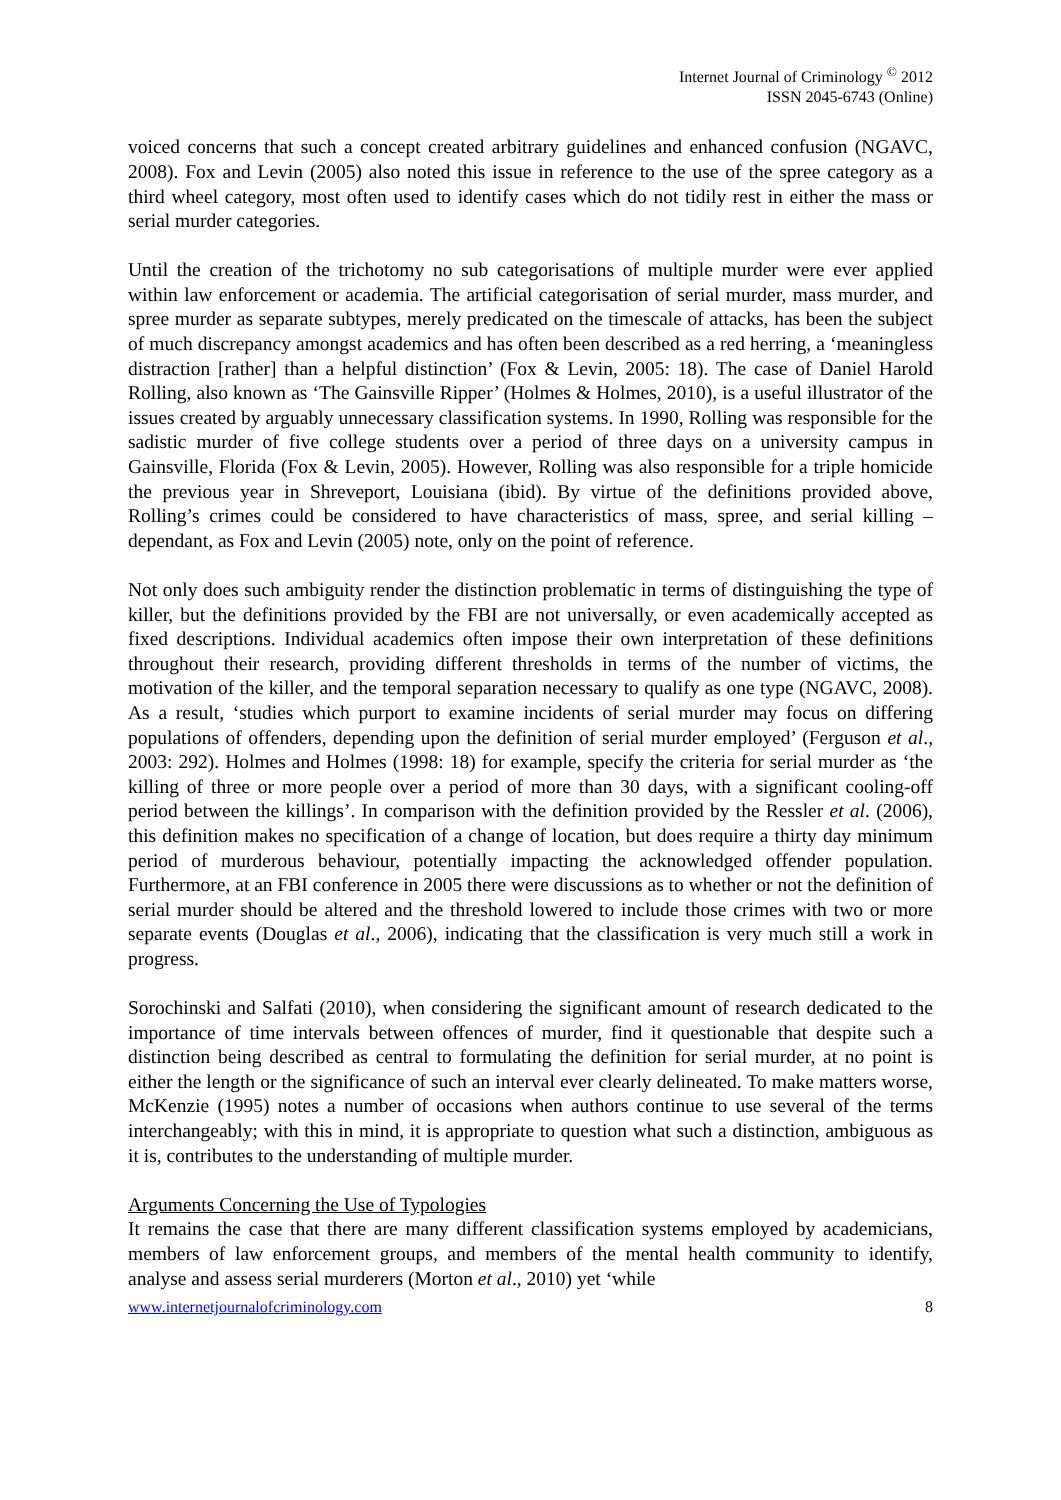Internet Journal of Criminology <sup>©</sup> 2012
ISSN 2045-6743 (Online)
voiced concerns that such a concept created arbitrary guidelines and enhanced confusion (NGAVC, 2008). Fox and Levin (2005) also noted this issue in reference to the use of the spree category as a third wheel category, most often used to identify cases which do not tidily rest in either the mass or serial murder categories.
Until the creation of the trichotomy no sub categorisations of multiple murder were ever applied within law enforcement or academia. The artificial categorisation of serial murder, mass murder, and spree murder as separate subtypes, merely predicated on the timescale of attacks, has been the subject of much discrepancy amongst academics and has often been described as a red herring, a ‘meaningless distraction [rather] than a helpful distinction’ (Fox & Levin, 2005: 18). The case of Daniel Harold Rolling, also known as ‘The Gainsville Ripper’ (Holmes & Holmes, 2010), is a useful illustrator of the issues created by arguably unnecessary classification systems. In 1990, Rolling was responsible for the sadistic murder of five college students over a period of three days on a university campus in Gainsville, Florida (Fox & Levin, 2005). However, Rolling was also responsible for a triple homicide the previous year in Shreveport, Louisiana (ibid). By virtue of the definitions provided above, Rolling’s crimes could be considered to have characteristics of mass, spree, and serial killing – dependant, as Fox and Levin (2005) note, only on the point of reference.
Not only does such ambiguity render the distinction problematic in terms of distinguishing the type of killer, but the definitions provided by the FBI are not universally, or even academically accepted as fixed descriptions. Individual academics often impose their own interpretation of these definitions throughout their research, providing different thresholds in terms of the number of victims, the motivation of the killer, and the temporal separation necessary to qualify as one type (NGAVC, 2008). As a result, ‘studies which purport to examine incidents of serial murder may focus on differing populations of offenders, depending upon the definition of serial murder employed’ (Ferguson et al., 2003: 292). Holmes and Holmes (1998: 18) for example, specify the criteria for serial murder as ‘the killing of three or more people over a period of more than 30 days, with a significant cooling-off period between the killings’. In comparison with the definition provided by the Ressler et al. (2006), this definition makes no specification of a change of location, but does require a thirty day minimum period of murderous behaviour, potentially impacting the acknowledged offender population. Furthermore, at an FBI conference in 2005 there were discussions as to whether or not the definition of serial murder should be altered and the threshold lowered to include those crimes with two or more separate events (Douglas et al., 2006), indicating that the classification is very much still a work in progress.
Sorochinski and Salfati (2010), when considering the significant amount of research dedicated to the importance of time intervals between offences of murder, find it questionable that despite such a distinction being described as central to formulating the definition for serial murder, at no point is either the length or the significance of such an interval ever clearly delineated. To make matters worse, McKenzie (1995) notes a number of occasions when authors continue to use several of the terms interchangeably; with this in mind, it is appropriate to question what such a distinction, ambiguous as it is, contributes to the understanding of multiple murder.
Arguments Concerning the Use of Typologies
It remains the case that there are many different classification systems employed by academicians, members of law enforcement groups, and members of the mental health community to identify, analyse and assess serial murderers (Morton et al., 2010) yet ‘while
www.internetjournalofcriminology.com 8